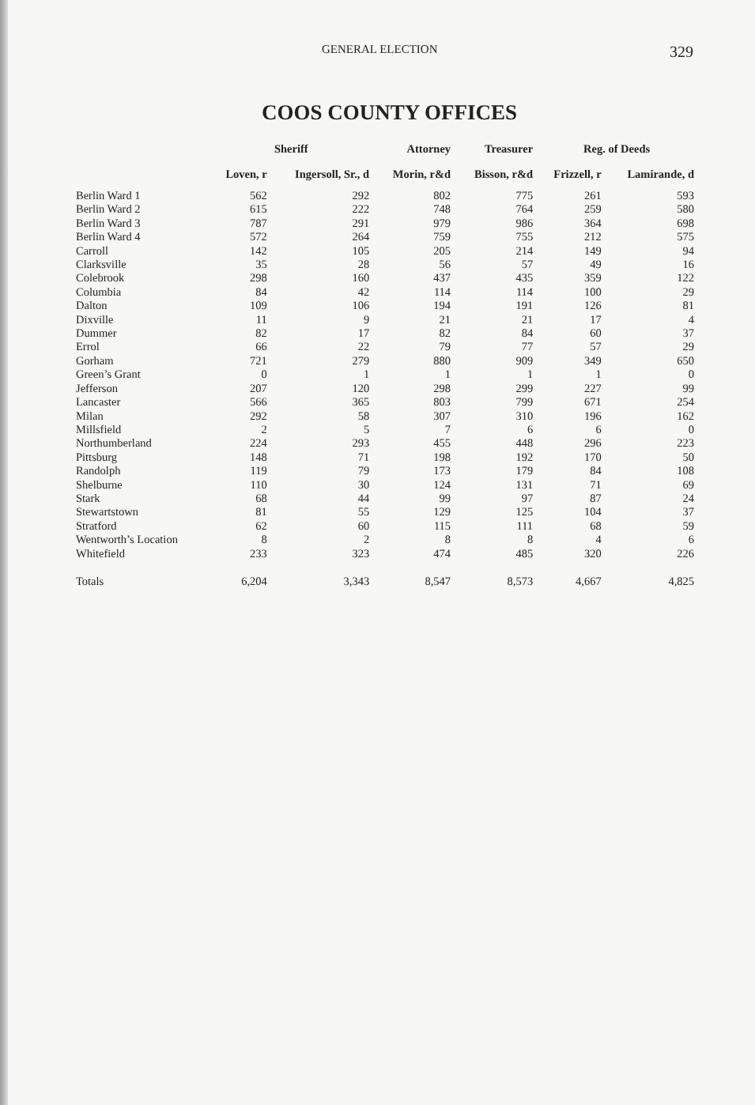GENERAL ELECTION 329
COOS COUNTY OFFICES
| | Sheriff | | Attorney | Treasurer | Reg. of Deeds | |
| --- | --- | --- | --- | --- | --- | --- |
| | Loven, r | Ingersoll, Sr., d | Morin, r&d | Bisson, r&d | Frizzell, r | Lamirande, d |
| Berlin Ward 1 | 562 | 292 | 802 | 775 | 261 | 593 |
| Berlin Ward 2 | 615 | 222 | 748 | 764 | 259 | 580 |
| Berlin Ward 3 | 787 | 291 | 979 | 986 | 364 | 698 |
| Berlin Ward 4 | 572 | 264 | 759 | 755 | 212 | 575 |
| Carroll | 142 | 105 | 205 | 214 | 149 | 94 |
| Clarksville | 35 | 28 | 56 | 57 | 49 | 16 |
| Colebrook | 298 | 160 | 437 | 435 | 359 | 122 |
| Columbia | 84 | 42 | 114 | 114 | 100 | 29 |
| Dalton | 109 | 106 | 194 | 191 | 126 | 81 |
| Dixville | 11 | 9 | 21 | 21 | 17 | 4 |
| Dummer | 82 | 17 | 82 | 84 | 60 | 37 |
| Errol | 66 | 22 | 79 | 77 | 57 | 29 |
| Gorham | 721 | 279 | 880 | 909 | 349 | 650 |
| Green’s Grant | 0 | 1 | 1 | 1 | 1 | 0 |
| Jefferson | 207 | 120 | 298 | 299 | 227 | 99 |
| Lancaster | 566 | 365 | 803 | 799 | 671 | 254 |
| Milan | 292 | 58 | 307 | 310 | 196 | 162 |
| Millsfield | 2 | 5 | 7 | 6 | 6 | 0 |
| Northumberland | 224 | 293 | 455 | 448 | 296 | 223 |
| Pittsburg | 148 | 71 | 198 | 192 | 170 | 50 |
| Randolph | 119 | 79 | 173 | 179 | 84 | 108 |
| Shelburne | 110 | 30 | 124 | 131 | 71 | 69 |
| Stark | 68 | 44 | 99 | 97 | 87 | 24 |
| Stewartstown | 81 | 55 | 129 | 125 | 104 | 37 |
| Stratford | 62 | 60 | 115 | 111 | 68 | 59 |
| Wentworth’s Location | 8 | 2 | 8 | 8 | 4 | 6 |
| Whitefield | 233 | 323 | 474 | 485 | 320 | 226 |
| Totals | 6,204 | 3,343 | 8,547 | 8,573 | 4,667 | 4,825 |